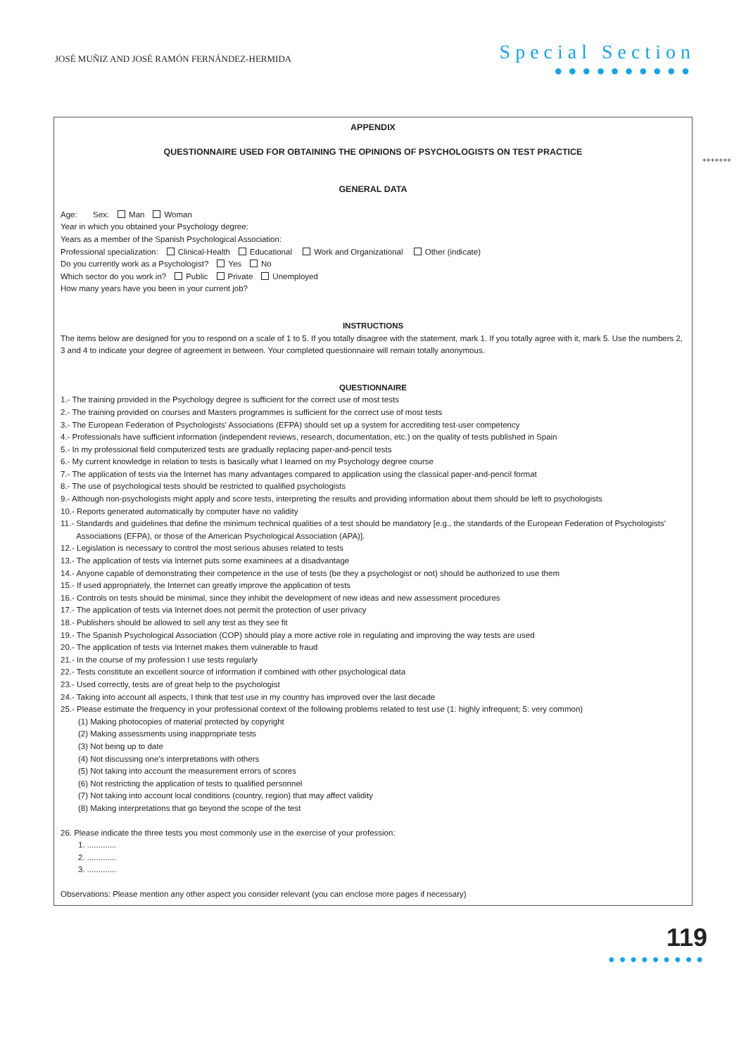JOSÉ MUÑIZ AND JOSÉ RAMÓN FERNÁNDEZ-HERMIDA
Special Section
●●●●●●●●●●
+++++++
APPENDIX
QUESTIONNAIRE USED FOR OBTAINING THE OPINIONS OF PSYCHOLOGISTS ON TEST PRACTICE
GENERAL DATA
Age: Sex: Man Woman
Year in which you obtained your Psychology degree:
Years as a member of the Spanish Psychological Association:
Professional specialization: Clinical-Health Educational Work and Organizational Other (indicate)
Do you currently work as a Psychologist? Yes No
Which sector do you work in? Public Private Unemployed
How many years have you been in your current job?
INSTRUCTIONS
The items below are designed for you to respond on a scale of 1 to 5. If you totally disagree with the statement, mark 1. If you totally agree with it, mark 5. Use the numbers 2, 3 and 4 to indicate your degree of agreement in between. Your completed questionnaire will remain totally anonymous.
QUESTIONNAIRE
1.- The training provided in the Psychology degree is sufficient for the correct use of most tests
2.- The training provided on courses and Masters programmes is sufficient for the correct use of most tests
3.- The European Federation of Psychologists' Associations (EFPA) should set up a system for accrediting test-user competency
4.- Professionals have sufficient information (independent reviews, research, documentation, etc.) on the quality of tests published in Spain
5.- In my professional field computerized tests are gradually replacing paper-and-pencil tests
6.- My current knowledge in relation to tests is basically what I learned on my Psychology degree course
7.- The application of tests via the Internet has many advantages compared to application using the classical paper-and-pencil format
8.- The use of psychological tests should be restricted to qualified psychologists
9.- Although non-psychologists might apply and score tests, interpreting the results and providing information about them should be left to psychologists
10.- Reports generated automatically by computer have no validity
11.- Standards and guidelines that define the minimum technical qualities of a test should be mandatory [e.g., the standards of the European Federation of Psychologists'
Associations (EFPA), or those of the American Psychological Association (APA)].
12.- Legislation is necessary to control the most serious abuses related to tests
13.- The application of tests via Internet puts some examinees at a disadvantage
14.- Anyone capable of demonstrating their competence in the use of tests (be they a psychologist or not) should be authorized to use them
15.- If used appropriately, the Internet can greatly improve the application of tests
16.- Controls on tests should be minimal, since they inhibit the development of new ideas and new assessment procedures
17.- The application of tests via Internet does not permit the protection of user privacy
18.- Publishers should be allowed to sell any test as they see fit
19.- The Spanish Psychological Association (COP) should play a more active role in regulating and improving the way tests are used
20.- The application of tests via Internet makes them vulnerable to fraud
21.- In the course of my profession I use tests regularly
22.- Tests constitute an excellent source of information if combined with other psychological data
23.- Used correctly, tests are of great help to the psychologist
24.- Taking into account all aspects, I think that test use in my country has improved over the last decade
25.- Please estimate the frequency in your professional context of the following problems related to test use (1: highly infrequent; 5: very common)
(1) Making photocopies of material protected by copyright
(2) Making assessments using inappropriate tests
(3) Not being up to date
(4) Not discussing one's interpretations with others
(5) Not taking into account the measurement errors of scores
(6) Not restricting the application of tests to qualified personnel
(7) Not taking into account local conditions (country, region) that may affect validity
(8) Making interpretations that go beyond the scope of the test
26. Please indicate the three tests you most commonly use in the exercise of your profession:
1. .............
2. .............
3. .............
Observations: Please mention any other aspect you consider relevant (you can enclose more pages if necessary)
119
●●●●●●●●●